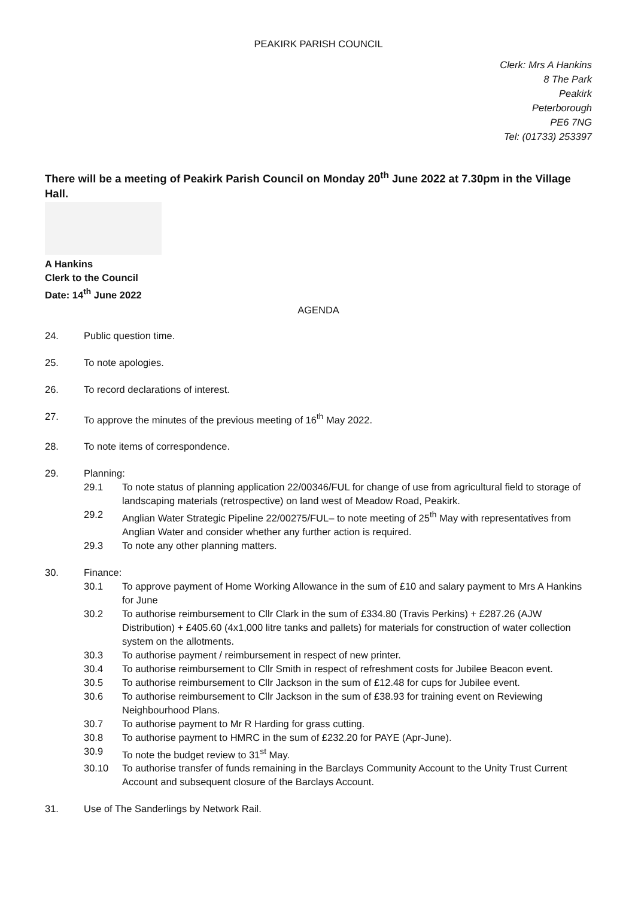PEAKIRK PARISH COUNCIL
Clerk: Mrs A Hankins
8 The Park
Peakirk
Peterborough
PE6 7NG
Tel: (01733) 253397
There will be a meeting of Peakirk Parish Council on Monday 20<sup>th</sup> June 2022 at 7.30pm in the Village Hall.
A Hankins
Clerk to the Council
Date: 14<sup>th</sup> June 2022
AGENDA
24. Public question time.
25. To note apologies.
26. To record declarations of interest.
27. To approve the minutes of the previous meeting of 16<sup>th</sup> May 2022.
28. To note items of correspondence.
29. Planning:
29.1 To note status of planning application 22/00346/FUL for change of use from agricultural field to storage of landscaping materials (retrospective) on land west of Meadow Road, Peakirk.
29.2 Anglian Water Strategic Pipeline 22/00275/FUL– to note meeting of 25<sup>th</sup> May with representatives from Anglian Water and consider whether any further action is required.
29.3 To note any other planning matters.
30. Finance:
30.1 To approve payment of Home Working Allowance in the sum of £10 and salary payment to Mrs A Hankins for June
30.2 To authorise reimbursement to Cllr Clark in the sum of £334.80 (Travis Perkins) + £287.26 (AJW Distribution) + £405.60 (4x1,000 litre tanks and pallets) for materials for construction of water collection system on the allotments.
30.3 To authorise payment / reimbursement in respect of new printer.
30.4 To authorise reimbursement to Cllr Smith in respect of refreshment costs for Jubilee Beacon event.
30.5 To authorise reimbursement to Cllr Jackson in the sum of £12.48 for cups for Jubilee event.
30.6 To authorise reimbursement to Cllr Jackson in the sum of £38.93 for training event on Reviewing Neighbourhood Plans.
30.7 To authorise payment to Mr R Harding for grass cutting.
30.8 To authorise payment to HMRC in the sum of £232.20 for PAYE (Apr-June).
30.9 To note the budget review to 31<sup>st</sup> May.
30.10 To authorise transfer of funds remaining in the Barclays Community Account to the Unity Trust Current Account and subsequent closure of the Barclays Account.
31. Use of The Sanderlings by Network Rail.